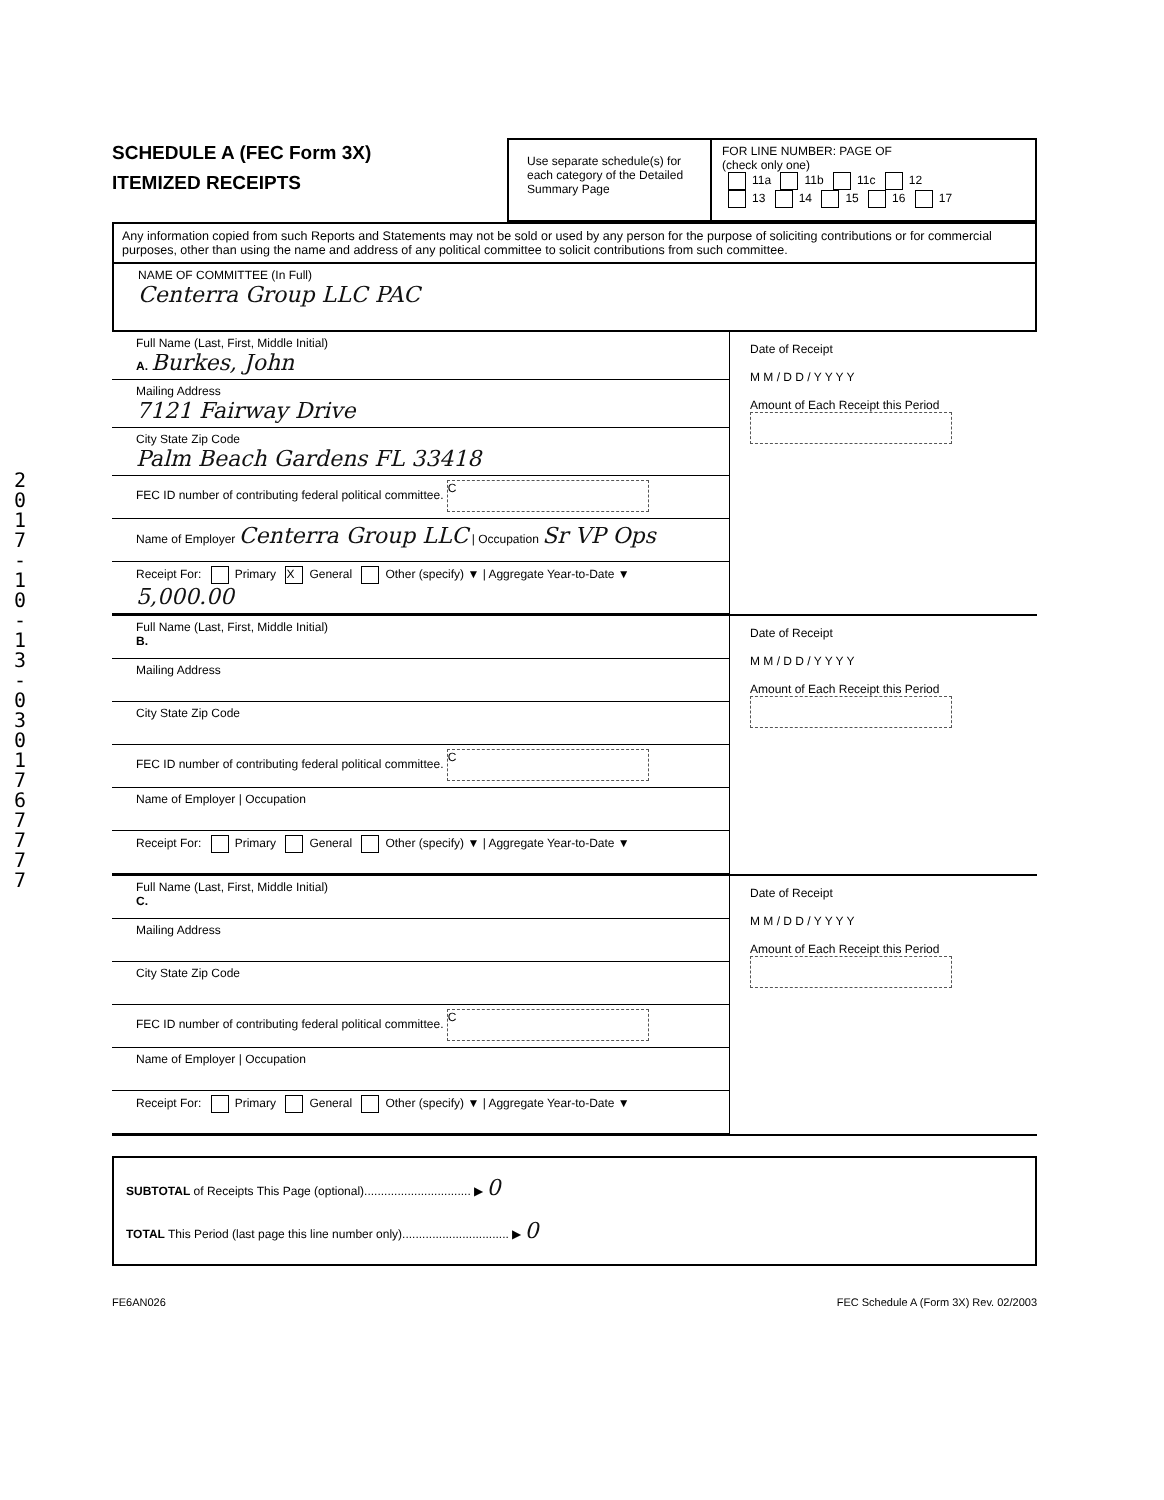2017-10-13-0301767777
SCHEDULE A (FEC Form 3X)
ITEMIZED RECEIPTS
Use separate schedule(s) for each category of the Detailed Summary Page
FOR LINE NUMBER: PAGE OF
(check only one)
11a 11b 11c 12
13 14 15 16 17
Any information copied from such Reports and Statements may not be sold or used by any person for the purpose of soliciting contributions or for commercial purposes, other than using the name and address of any political committee to solicit contributions from such committee.
NAME OF COMMITTEE (In Full)
Centerra Group LLC PAC
Full Name (Last, First, Middle Initial)
A. Burkes, John
Mailing Address
7121 Fairway Drive
City State Zip Code
Palm Beach Gardens FL 33418
FEC ID number of contributing federal political committee. C
Name of Employer Centerra Group LLC | Occupation Sr VP Ops
Receipt For: Primary X General Other (specify) ▼ | Aggregate Year-to-Date ▼ 5,000.00
Date of Receipt
M M / D D / Y Y Y Y
Amount of Each Receipt this Period
Full Name (Last, First, Middle Initial)
B.
Mailing Address
City State Zip Code
FEC ID number of contributing federal political committee. C
Name of Employer | Occupation
Receipt For: Primary General Other (specify) ▼ | Aggregate Year-to-Date ▼
Date of Receipt
M M / D D / Y Y Y Y
Amount of Each Receipt this Period
Full Name (Last, First, Middle Initial)
C.
Mailing Address
City State Zip Code
FEC ID number of contributing federal political committee. C
Name of Employer | Occupation
Receipt For: Primary General Other (specify) ▼ | Aggregate Year-to-Date ▼
Date of Receipt
M M / D D / Y Y Y Y
Amount of Each Receipt this Period
SUBTOTAL of Receipts This Page (optional)................................ ▶ 0
TOTAL This Period (last page this line number only)................................ ▶ 0
FE6AN026 FEC Schedule A (Form 3X) Rev. 02/2003